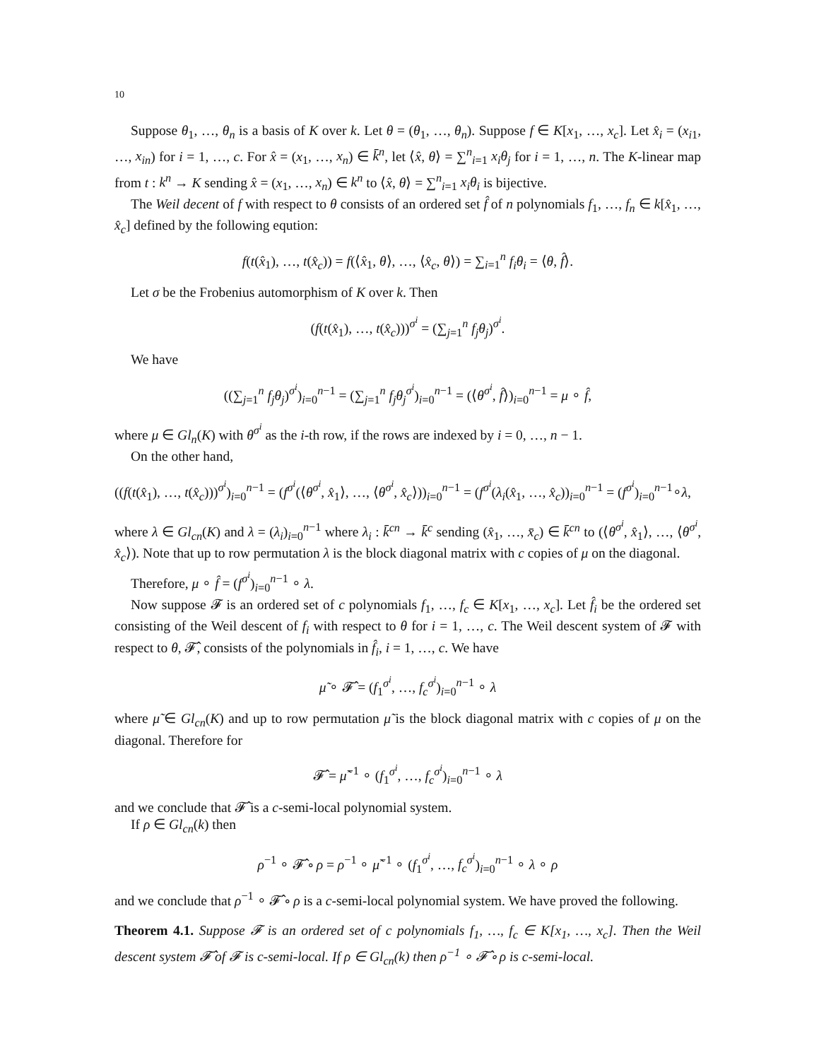10
Suppose θ<sub>1</sub>, …, θ<sub>n</sub> is a basis of K over k. Let θ = (θ<sub>1</sub>, …, θ<sub>n</sub>). Suppose f ∈ K[x<sub>1</sub>, …, x<sub>c</sub>]. Let x̂<sub>i</sub> = (x<sub>i1</sub>, …, x<sub>in</sub>) for i = 1, …, c. For x̂ = (x<sub>1</sub>, …, x<sub>n</sub>) ∈ k̄<sup>n</sup>, let ⟨x̂, θ⟩ = ∑<sup>n</sup><sub>i=1</sub> x<sub>i</sub>θ<sub>j</sub> for i = 1, …, n. The K-linear map from t : k<sup>n</sup> → K sending x̂ = (x<sub>1</sub>, …, x<sub>n</sub>) ∈ k<sup>n</sup> to ⟨x̂, θ⟩ = ∑<sup>n</sup><sub>i=1</sub> x<sub>i</sub>θ<sub>i</sub> is bijective.
The Weil decent of f with respect to θ consists of an ordered set f̂ of n polynomials f<sub>1</sub>, …, f<sub>n</sub> ∈ k[x̂<sub>1</sub>, …, x̂<sub>c</sub>] defined by the following eqution:
f(t(x̂<sub>1</sub>), …, t(x̂<sub>c</sub>)) = f(⟨x̂<sub>1</sub>, θ⟩, …, ⟨x̂<sub>c</sub>, θ⟩) = ∑<sub>i=1</sub><sup>n</sup> f<sub>i</sub>θ<sub>i</sub> = ⟨θ, f̂⟩.
Let σ be the Frobenius automorphism of K over k. Then
(f(t(x̂<sub>1</sub>), …, t(x̂<sub>c</sub>)))<sup>σ<sup>i</sup></sup> = (∑<sub>j=1</sub><sup>n</sup> f<sub>j</sub>θ<sub>j</sub>)<sup>σ<sup>i</sup></sup>.
We have
((∑<sub>j=1</sub><sup>n</sup> f<sub>j</sub>θ<sub>j</sub>)<sup>σ<sup>i</sup></sup>)<sub>i=0</sub><sup>n−1</sup> = (∑<sub>j=1</sub><sup>n</sup> f<sub>j</sub>θ<sub>j</sub><sup>σ<sup>i</sup></sup>)<sub>i=0</sub><sup>n−1</sup> = (⟨θ<sup>σ<sup>i</sup></sup>, f̂⟩)<sub>i=0</sub><sup>n−1</sup> = μ ∘ f̂,
where μ ∈ Gl<sub>n</sub>(K) with θ<sup>σ<sup>i</sup></sup> as the i-th row, if the rows are indexed by i = 0, …, n − 1.
On the other hand,
((f(t(x̂<sub>1</sub>), …, t(x̂<sub>c</sub>)))<sup>σ<sup>i</sup></sup>)<sub>i=0</sub><sup>n−1</sup> = (f<sup>σ<sup>i</sup></sup>(⟨θ<sup>σ<sup>i</sup></sup>, x̂<sub>1</sub>⟩, …, ⟨θ<sup>σ<sup>i</sup></sup>, x̂<sub>c</sub>⟩))<sub>i=0</sub><sup>n−1</sup> = (f<sup>σ<sup>i</sup></sup>(λ<sub>i</sub>(x̂<sub>1</sub>, …, x̂<sub>c</sub>))<sub>i=0</sub><sup>n−1</sup> = (f<sup>σ<sup>i</sup></sup>)<sub>i=0</sub><sup>n−1</sup>∘λ,
where λ ∈ Gl<sub>cn</sub>(K) and λ = (λ<sub>i</sub>)<sub>i=0</sub><sup>n−1</sup> where λ<sub>i</sub> : k̄<sup>cn</sup> → k̄<sup>c</sup> sending (x̂<sub>1</sub>, …, x̄<sub>c</sub>) ∈ k̄<sup>cn</sup> to (⟨θ<sup>σ<sup>i</sup></sup>, x̂<sub>1</sub>⟩, …, ⟨θ<sup>σ<sup>i</sup></sup>, x̂<sub>c</sub>⟩). Note that up to row permutation λ is the block diagonal matrix with c copies of μ on the diagonal.
Therefore, μ ∘ f̂ = (f<sup>σ<sup>i</sup></sup>)<sub>i=0</sub><sup>n−1</sup> ∘ λ.
Now suppose 𝓕 is an ordered set of c polynomials f<sub>1</sub>, …, f<sub>c</sub> ∈ K[x<sub>1</sub>, …, x<sub>c</sub>]. Let f̂<sub>i</sub> be the ordered set consisting of the Weil descent of f<sub>i</sub> with respect to θ for i = 1, …, c. The Weil descent system of 𝓕 with respect to θ, 𝓕̂, consists of the polynomials in f̂<sub>i</sub>, i = 1, …, c. We have
μ̃ ∘ 𝓕̂ = (f<sub>1</sub><sup>σ<sup>i</sup></sup>, …, f<sub>c</sub><sup>σ<sup>i</sup></sup>)<sub>i=0</sub><sup>n−1</sup> ∘ λ
where μ̃ ∈ Gl<sub>cn</sub>(K) and up to row permutation μ̃ is the block diagonal matrix with c copies of μ on the diagonal. Therefore for
𝓕̂ = μ̃<sup>−1</sup> ∘ (f<sub>1</sub><sup>σ<sup>i</sup></sup>, …, f<sub>c</sub><sup>σ<sup>i</sup></sup>)<sub>i=0</sub><sup>n−1</sup> ∘ λ
and we conclude that 𝓕̂ is a c-semi-local polynomial system.
If ρ ∈ Gl<sub>cn</sub>(k) then
ρ<sup>−1</sup> ∘ 𝓕̂ ∘ ρ = ρ<sup>−1</sup> ∘ μ̃<sup>−1</sup> ∘ (f<sub>1</sub><sup>σ<sup>i</sup></sup>, …, f<sub>c</sub><sup>σ<sup>i</sup></sup>)<sub>i=0</sub><sup>n−1</sup> ∘ λ ∘ ρ
and we conclude that ρ<sup>−1</sup> ∘ 𝓕̂ ∘ ρ is a c-semi-local polynomial system. We have proved the following.
Theorem 4.1. Suppose 𝓕 is an ordered set of c polynomials f<sub>1</sub>, …, f<sub>c</sub> ∈ K[x<sub>1</sub>, …, x<sub>c</sub>]. Then the Weil descent system 𝓕̂ of 𝓕 is c-semi-local. If ρ ∈ Gl<sub>cn</sub>(k) then ρ<sup>−1</sup> ∘ 𝓕̂ ∘ ρ is c-semi-local.